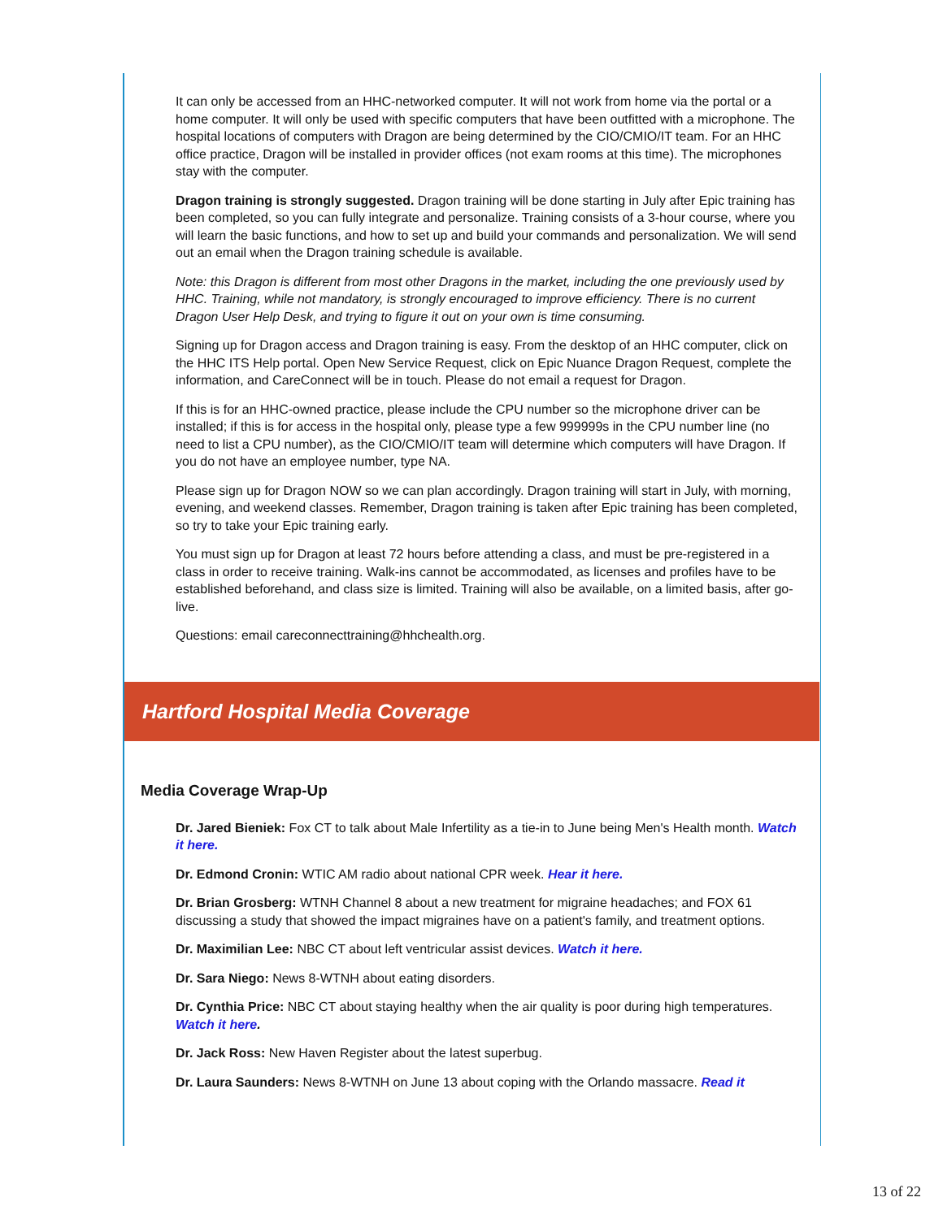It can only be accessed from an HHC-networked computer. It will not work from home via the portal or a home computer. It will only be used with specific computers that have been outfitted with a microphone. The hospital locations of computers with Dragon are being determined by the CIO/CMIO/IT team. For an HHC office practice, Dragon will be installed in provider offices (not exam rooms at this time). The microphones stay with the computer.
Dragon training is strongly suggested. Dragon training will be done starting in July after Epic training has been completed, so you can fully integrate and personalize. Training consists of a 3-hour course, where you will learn the basic functions, and how to set up and build your commands and personalization. We will send out an email when the Dragon training schedule is available.
Note: this Dragon is different from most other Dragons in the market, including the one previously used by HHC. Training, while not mandatory, is strongly encouraged to improve efficiency. There is no current Dragon User Help Desk, and trying to figure it out on your own is time consuming.
Signing up for Dragon access and Dragon training is easy. From the desktop of an HHC computer, click on the HHC ITS Help portal. Open New Service Request, click on Epic Nuance Dragon Request, complete the information, and CareConnect will be in touch. Please do not email a request for Dragon.
If this is for an HHC-owned practice, please include the CPU number so the microphone driver can be installed; if this is for access in the hospital only, please type a few 999999s in the CPU number line (no need to list a CPU number), as the CIO/CMIO/IT team will determine which computers will have Dragon. If you do not have an employee number, type NA.
Please sign up for Dragon NOW so we can plan accordingly. Dragon training will start in July, with morning, evening, and weekend classes. Remember, Dragon training is taken after Epic training has been completed, so try to take your Epic training early.
You must sign up for Dragon at least 72 hours before attending a class, and must be pre-registered in a class in order to receive training. Walk-ins cannot be accommodated, as licenses and profiles have to be established beforehand, and class size is limited. Training will also be available, on a limited basis, after go-live.
Questions: email careconnecttraining@hhchealth.org.
Hartford Hospital Media Coverage
Media Coverage Wrap-Up
Dr. Jared Bieniek: Fox CT to talk about Male Infertility as a tie-in to June being Men's Health month. Watch it here.
Dr. Edmond Cronin: WTIC AM radio about national CPR week. Hear it here.
Dr. Brian Grosberg: WTNH Channel 8 about a new treatment for migraine headaches; and FOX 61 discussing a study that showed the impact migraines have on a patient's family, and treatment options.
Dr. Maximilian Lee: NBC CT about left ventricular assist devices. Watch it here.
Dr. Sara Niego: News 8-WTNH about eating disorders.
Dr. Cynthia Price: NBC CT about staying healthy when the air quality is poor during high temperatures. Watch it here.
Dr. Jack Ross: New Haven Register about the latest superbug.
Dr. Laura Saunders: News 8-WTNH on June 13 about coping with the Orlando massacre. Read it
13 of 22